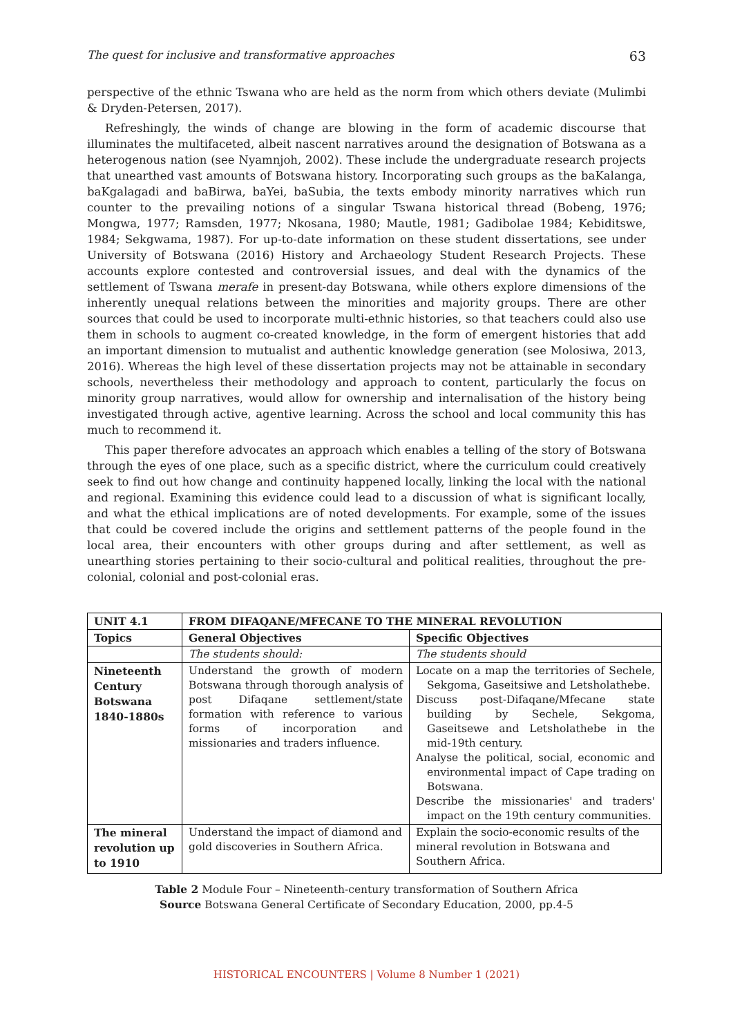The quest for inclusive and transformative approaches 63
perspective of the ethnic Tswana who are held as the norm from which others deviate (Mulimbi & Dryden-Petersen, 2017).
Refreshingly, the winds of change are blowing in the form of academic discourse that illuminates the multifaceted, albeit nascent narratives around the designation of Botswana as a heterogenous nation (see Nyamnjoh, 2002). These include the undergraduate research projects that unearthed vast amounts of Botswana history. Incorporating such groups as the baKalanga, baKgalagadi and baBirwa, baYei, baSubia, the texts embody minority narratives which run counter to the prevailing notions of a singular Tswana historical thread (Bobeng, 1976; Mongwa, 1977; Ramsden, 1977; Nkosana, 1980; Mautle, 1981; Gadibolae 1984; Kebiditswe, 1984; Sekgwama, 1987). For up-to-date information on these student dissertations, see under University of Botswana (2016) History and Archaeology Student Research Projects. These accounts explore contested and controversial issues, and deal with the dynamics of the settlement of Tswana merafe in present-day Botswana, while others explore dimensions of the inherently unequal relations between the minorities and majority groups. There are other sources that could be used to incorporate multi-ethnic histories, so that teachers could also use them in schools to augment co-created knowledge, in the form of emergent histories that add an important dimension to mutualist and authentic knowledge generation (see Molosiwa, 2013, 2016). Whereas the high level of these dissertation projects may not be attainable in secondary schools, nevertheless their methodology and approach to content, particularly the focus on minority group narratives, would allow for ownership and internalisation of the history being investigated through active, agentive learning. Across the school and local community this has much to recommend it.
This paper therefore advocates an approach which enables a telling of the story of Botswana through the eyes of one place, such as a specific district, where the curriculum could creatively seek to find out how change and continuity happened locally, linking the local with the national and regional. Examining this evidence could lead to a discussion of what is significant locally, and what the ethical implications are of noted developments. For example, some of the issues that could be covered include the origins and settlement patterns of the people found in the local area, their encounters with other groups during and after settlement, as well as unearthing stories pertaining to their socio-cultural and political realities, throughout the pre-colonial, colonial and post-colonial eras.
| UNIT 4.1 | FROM DIFAQANE/MFECANE TO THE MINERAL REVOLUTION | |
| --- | --- | --- |
| Topics | General Objectives | Specific Objectives |
| | The students should: | The students should |
| Nineteenth Century Botswana 1840-1880s | Understand the growth of modern Botswana through thorough analysis of post Difaqane settlement/state formation with reference to various forms of incorporation and missionaries and traders influence. | Locate on a map the territories of Sechele, Sekgoma, Gaseitsiwe and Letsholathebe. Discuss post-Difaqane/Mfecane state building by Sechele, Sekgoma, Gaseitsewe and Letsholathebe in the mid-19th century. Analyse the political, social, economic and environmental impact of Cape trading on Botswana. Describe the missionaries' and traders' impact on the 19th century communities. |
| The mineral revolution up to 1910 | Understand the impact of diamond and gold discoveries in Southern Africa. | Explain the socio-economic results of the mineral revolution in Botswana and Southern Africa. |
Table 2 Module Four – Nineteenth-century transformation of Southern Africa
Source Botswana General Certificate of Secondary Education, 2000, pp.4-5
HISTORICAL ENCOUNTERS | Volume 8 Number 1 (2021)